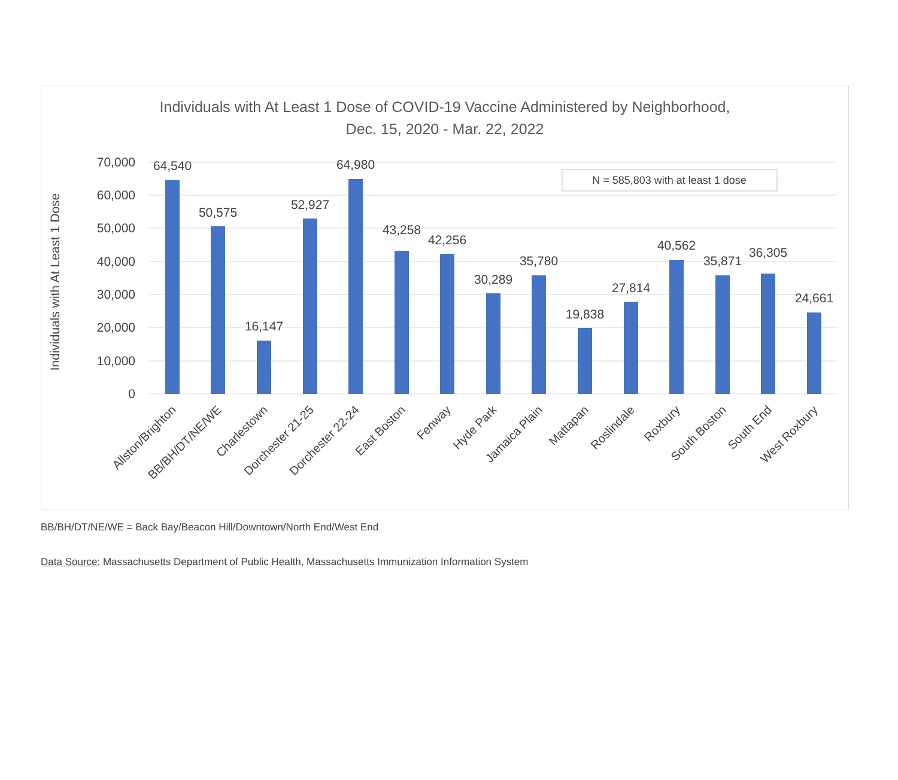Individuals with At Least 1 Dose of COVID-19 Vaccine Administered by Neighborhood,
Dec. 15, 2020 - Mar. 22, 2022
70,000
60,000
50,000
40,000
30,000
20,000
10,000
0
Individuals with At Least 1 Dose
N = 585,803 with at least 1 dose
64,540
50,575
16,147
52,927
64,980
43,258
42,256
30,289
35,780
19,838
27,814
40,562
35,871
36,305
24,661
Allston/Brighton
BB/BH/DT/NE/WE
Charlestown
Dorchester 21-25
Dorchester 22-24
East Boston
Fenway
Hyde Park
Jamaica Plain
Mattapan
Roslindale
Roxbury
South Boston
South End
West Roxbury
BB/BH/DT/NE/WE = Back Bay/Beacon Hill/Downtown/North End/West End
Data Source: Massachusetts Department of Public Health, Massachusetts Immunization Information System